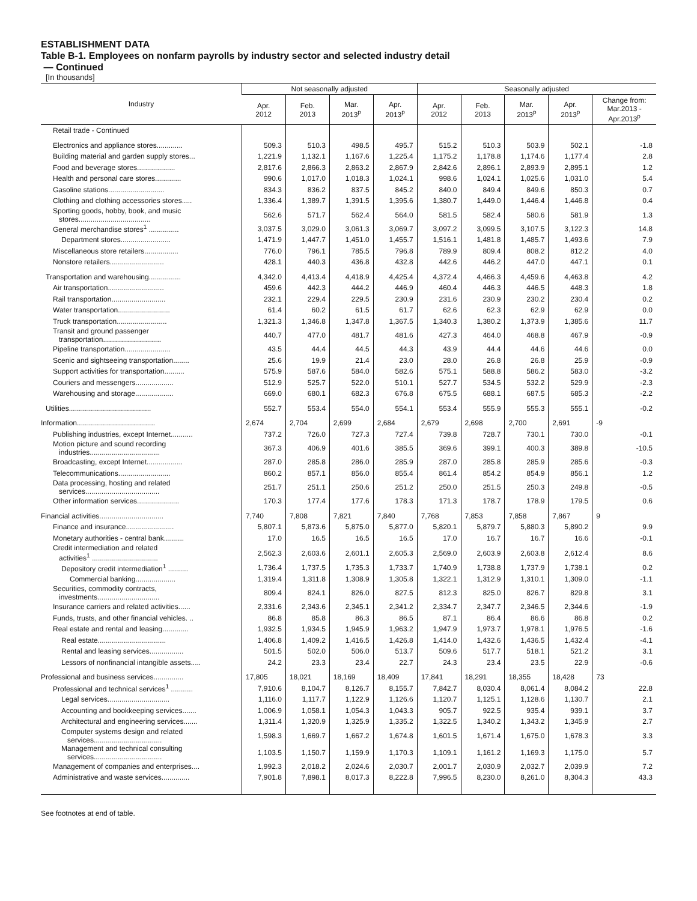ESTABLISHMENT DATA
Table B-1. Employees on nonfarm payrolls by industry sector and selected industry detail
— Continued
[In thousands]
| Industry | Not seasonally adjusted | | | | Seasonally adjusted | | | | |
| --- | --- | --- | --- | --- | --- | --- | --- | --- | --- |
| | Apr. 2012 | Feb. 2013 | Mar. 2013<sup>p</sup> | Apr. 2013<sup>p</sup> | Apr. 2012 | Feb. 2013 | Mar. 2013<sup>p</sup> | Apr. 2013<sup>p</sup> | Change from: Mar.2013 - Apr.2013<sup>p</sup> |
| Retail trade - Continued | | | | | | | | | |
| Electronics and appliance stores............. | 509.3 | 510.3 | 498.5 | 495.7 | 515.2 | 510.3 | 503.9 | 502.1 | -1.8 |
| Building material and garden supply stores... | 1,221.9 | 1,132.1 | 1,167.6 | 1,225.4 | 1,175.2 | 1,178.8 | 1,174.6 | 1,177.4 | 2.8 |
| Food and beverage stores................... | 2,817.6 | 2,866.3 | 2,863.2 | 2,867.9 | 2,842.6 | 2,896.1 | 2,893.9 | 2,895.1 | 1.2 |
| Health and personal care stores............. | 990.6 | 1,017.0 | 1,018.3 | 1,024.1 | 998.6 | 1,024.1 | 1,025.6 | 1,031.0 | 5.4 |
| Gasoline stations............................ | 834.3 | 836.2 | 837.5 | 845.2 | 840.0 | 849.4 | 849.6 | 850.3 | 0.7 |
| Clothing and clothing accessories stores..... | 1,336.4 | 1,389.7 | 1,391.5 | 1,395.6 | 1,380.7 | 1,449.0 | 1,446.4 | 1,446.8 | 0.4 |
| Sporting goods, hobby, book, and music stores.................................... | 562.6 | 571.7 | 562.4 | 564.0 | 581.5 | 582.4 | 580.6 | 581.9 | 1.3 |
| General merchandise stores<sup>1</sup> ............... | 3,037.5 | 3,029.0 | 3,061.3 | 3,069.7 | 3,097.2 | 3,099.5 | 3,107.5 | 3,122.3 | 14.8 |
| Department stores......................... | 1,471.9 | 1,447.7 | 1,451.0 | 1,455.7 | 1,516.1 | 1,481.8 | 1,485.7 | 1,493.6 | 7.9 |
| Miscellaneous store retailers................. | 776.0 | 796.1 | 785.5 | 796.8 | 789.9 | 809.4 | 808.2 | 812.2 | 4.0 |
| Nonstore retailers........................... | 428.1 | 440.3 | 436.8 | 432.8 | 442.6 | 446.2 | 447.0 | 447.1 | 0.1 |
| Transportation and warehousing................ | 4,342.0 | 4,413.4 | 4,418.9 | 4,425.4 | 4,372.4 | 4,466.3 | 4,459.6 | 4,463.8 | 4.2 |
| Air transportation............................ | 459.6 | 442.3 | 444.2 | 446.9 | 460.4 | 446.3 | 446.5 | 448.3 | 1.8 |
| Rail transportation........................... | 232.1 | 229.4 | 229.5 | 230.9 | 231.6 | 230.9 | 230.2 | 230.4 | 0.2 |
| Water transportation.......................... | 61.4 | 60.2 | 61.5 | 61.7 | 62.6 | 62.3 | 62.9 | 62.9 | 0.0 |
| Truck transportation......................... | 1,321.3 | 1,346.8 | 1,347.8 | 1,367.5 | 1,340.3 | 1,380.2 | 1,373.9 | 1,385.6 | 11.7 |
| Transit and ground passenger transportation............................. | 440.7 | 477.0 | 481.7 | 481.6 | 427.3 | 464.0 | 468.8 | 467.9 | -0.9 |
| Pipeline transportation....................... | 43.5 | 44.4 | 44.5 | 44.3 | 43.9 | 44.4 | 44.6 | 44.6 | 0.0 |
| Scenic and sightseeing transportation........ | 25.6 | 19.9 | 21.4 | 23.0 | 28.0 | 26.8 | 26.8 | 25.9 | -0.9 |
| Support activities for transportation.......... | 575.9 | 587.6 | 584.0 | 582.6 | 575.1 | 588.8 | 586.2 | 583.0 | -3.2 |
| Couriers and messengers................... | 512.9 | 525.7 | 522.0 | 510.1 | 527.7 | 534.5 | 532.2 | 529.9 | -2.3 |
| Warehousing and storage................... | 669.0 | 680.1 | 682.3 | 676.8 | 675.5 | 688.1 | 687.5 | 685.3 | -2.2 |
| Utilities......................................... | 552.7 | 553.4 | 554.0 | 554.1 | 553.4 | 555.9 | 555.3 | 555.1 | -0.2 |
| Information....................................... | 2,674 | 2,704 | 2,699 | 2,684 | 2,679 | 2,698 | 2,700 | 2,691 | -9 |
| Publishing industries, except Internet........... | 737.2 | 726.0 | 727.3 | 727.4 | 739.8 | 728.7 | 730.1 | 730.0 | -0.1 |
| Motion picture and sound recording industries................................... | 367.3 | 406.9 | 401.6 | 385.5 | 369.6 | 399.1 | 400.3 | 389.8 | -10.5 |
| Broadcasting, except Internet.................. | 287.0 | 285.8 | 286.0 | 285.9 | 287.0 | 285.8 | 285.9 | 285.6 | -0.3 |
| Telecommunications.......................... | 860.2 | 857.1 | 856.0 | 855.4 | 861.4 | 854.2 | 854.9 | 856.1 | 1.2 |
| Data processing, hosting and related services..................................... | 251.7 | 251.1 | 250.6 | 251.2 | 250.0 | 251.5 | 250.3 | 249.8 | -0.5 |
| Other information services..................... | 170.3 | 177.4 | 177.6 | 178.3 | 171.3 | 178.7 | 178.9 | 179.5 | 0.6 |
| Financial activities................................ | 7,740 | 7,808 | 7,821 | 7,840 | 7,768 | 7,853 | 7,858 | 7,867 | 9 |
| Finance and insurance........................ | 5,807.1 | 5,873.6 | 5,875.0 | 5,877.0 | 5,820.1 | 5,879.7 | 5,880.3 | 5,890.2 | 9.9 |
| Monetary authorities - central bank.......... | 17.0 | 16.5 | 16.5 | 16.5 | 17.0 | 16.7 | 16.7 | 16.6 | -0.1 |
| Credit intermediation and related activities<sup>1</sup> ................................. | 2,562.3 | 2,603.6 | 2,601.1 | 2,605.3 | 2,569.0 | 2,603.9 | 2,603.8 | 2,612.4 | 8.6 |
| Depository credit intermediation<sup>1</sup> .......... | 1,736.4 | 1,737.5 | 1,735.3 | 1,733.7 | 1,740.9 | 1,738.8 | 1,737.9 | 1,738.1 | 0.2 |
| Commercial banking.................... | 1,319.4 | 1,311.8 | 1,308.9 | 1,305.8 | 1,322.1 | 1,312.9 | 1,310.1 | 1,309.0 | -1.1 |
| Securities, commodity contracts, investments............................... | 809.4 | 824.1 | 826.0 | 827.5 | 812.3 | 825.0 | 826.7 | 829.8 | 3.1 |
| Insurance carriers and related activities...... | 2,331.6 | 2,343.6 | 2,345.1 | 2,341.2 | 2,334.7 | 2,347.7 | 2,346.5 | 2,344.6 | -1.9 |
| Funds, trusts, and other financial vehicles. .. | 86.8 | 85.8 | 86.3 | 86.5 | 87.1 | 86.4 | 86.6 | 86.8 | 0.2 |
| Real estate and rental and leasing............. | 1,932.5 | 1,934.5 | 1,945.9 | 1,963.2 | 1,947.9 | 1,973.7 | 1,978.1 | 1,976.5 | -1.6 |
| Real estate.................................. | 1,406.8 | 1,409.2 | 1,416.5 | 1,426.8 | 1,414.0 | 1,432.6 | 1,436.5 | 1,432.4 | -4.1 |
| Rental and leasing services................. | 501.5 | 502.0 | 506.0 | 513.7 | 509.6 | 517.7 | 518.1 | 521.2 | 3.1 |
| Lessors of nonfinancial intangible assets..... | 24.2 | 23.3 | 23.4 | 22.7 | 24.3 | 23.4 | 23.5 | 22.9 | -0.6 |
| Professional and business services............... | 17,805 | 18,021 | 18,169 | 18,409 | 17,841 | 18,291 | 18,355 | 18,428 | 73 |
| Professional and technical services<sup>1</sup> ........... | 7,910.6 | 8,104.7 | 8,126.7 | 8,155.7 | 7,842.7 | 8,030.4 | 8,061.4 | 8,084.2 | 22.8 |
| Legal services............................... | 1,116.0 | 1,117.7 | 1,122.9 | 1,126.6 | 1,120.7 | 1,125.1 | 1,128.6 | 1,130.7 | 2.1 |
| Accounting and bookkeeping services....... | 1,006.9 | 1,058.1 | 1,054.3 | 1,043.3 | 905.7 | 922.5 | 935.4 | 939.1 | 3.7 |
| Architectural and engineering services....... | 1,311.4 | 1,320.9 | 1,325.9 | 1,335.2 | 1,322.5 | 1,340.2 | 1,343.2 | 1,345.9 | 2.7 |
| Computer systems design and related services.................................. | 1,598.3 | 1,669.7 | 1,667.2 | 1,674.8 | 1,601.5 | 1,671.4 | 1,675.0 | 1,678.3 | 3.3 |
| Management and technical consulting services.................................. | 1,103.5 | 1,150.7 | 1,159.9 | 1,170.3 | 1,109.1 | 1,161.2 | 1,169.3 | 1,175.0 | 5.7 |
| Management of companies and enterprises.... | 1,992.3 | 2,018.2 | 2,024.6 | 2,030.7 | 2,001.7 | 2,030.9 | 2,032.7 | 2,039.9 | 7.2 |
| Administrative and waste services.............. | 7,901.8 | 7,898.1 | 8,017.3 | 8,222.8 | 7,996.5 | 8,230.0 | 8,261.0 | 8,304.3 | 43.3 |
See footnotes at end of table.